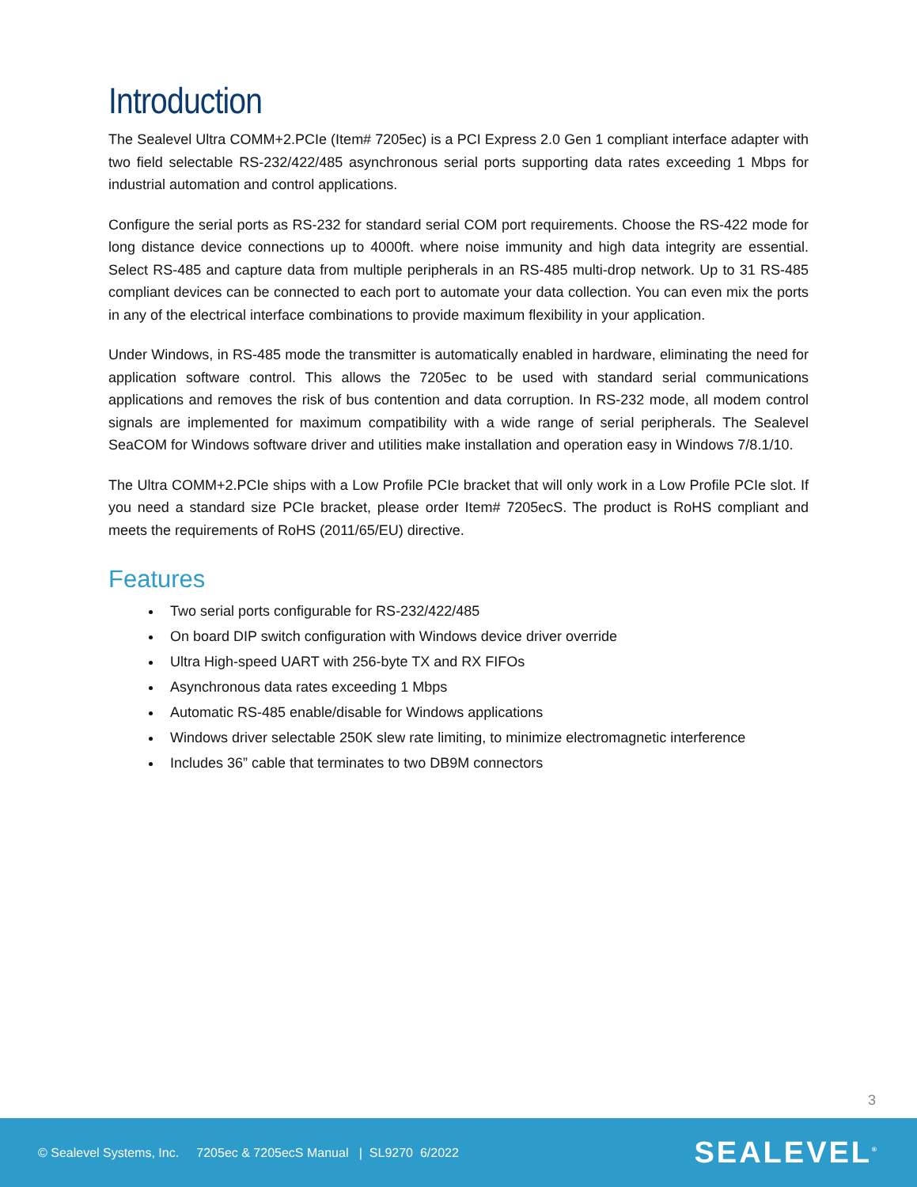Introduction
The Sealevel Ultra COMM+2.PCIe (Item# 7205ec) is a PCI Express 2.0 Gen 1 compliant interface adapter with two field selectable RS-232/422/485 asynchronous serial ports supporting data rates exceeding 1 Mbps for industrial automation and control applications.
Configure the serial ports as RS-232 for standard serial COM port requirements. Choose the RS-422 mode for long distance device connections up to 4000ft. where noise immunity and high data integrity are essential. Select RS-485 and capture data from multiple peripherals in an RS-485 multi-drop network. Up to 31 RS-485 compliant devices can be connected to each port to automate your data collection. You can even mix the ports in any of the electrical interface combinations to provide maximum flexibility in your application.
Under Windows, in RS-485 mode the transmitter is automatically enabled in hardware, eliminating the need for application software control. This allows the 7205ec to be used with standard serial communications applications and removes the risk of bus contention and data corruption. In RS-232 mode, all modem control signals are implemented for maximum compatibility with a wide range of serial peripherals. The Sealevel SeaCOM for Windows software driver and utilities make installation and operation easy in Windows 7/8.1/10.
The Ultra COMM+2.PCIe ships with a Low Profile PCIe bracket that will only work in a Low Profile PCIe slot. If you need a standard size PCIe bracket, please order Item# 7205ecS. The product is RoHS compliant and meets the requirements of RoHS (2011/65/EU) directive.
Features
Two serial ports configurable for RS-232/422/485
On board DIP switch configuration with Windows device driver override
Ultra High-speed UART with 256-byte TX and RX FIFOs
Asynchronous data rates exceeding 1 Mbps
Automatic RS-485 enable/disable for Windows applications
Windows driver selectable 250K slew rate limiting, to minimize electromagnetic interference
Includes 36” cable that terminates to two DB9M connectors
3
© Sealevel Systems, Inc. 7205ec & 7205ecS Manual | SL9270 6/2022 SEALEVEL<sup>®</sup>